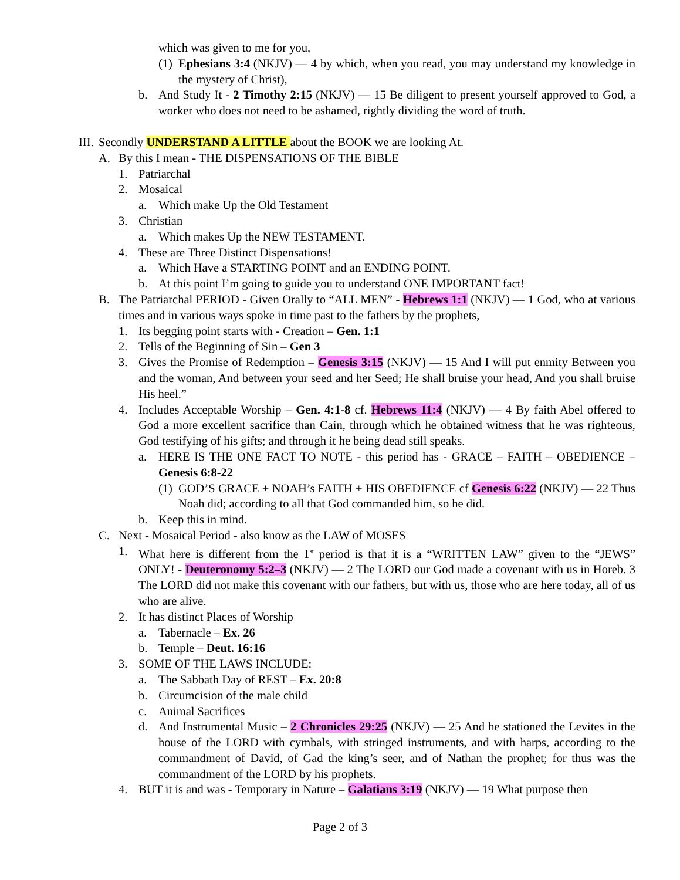which was given to me for you,
(1) Ephesians 3:4 (NKJV) — 4 by which, when you read, you may understand my knowledge in the mystery of Christ),
b. And Study It - 2 Timothy 2:15 (NKJV) — 15 Be diligent to present yourself approved to God, a worker who does not need to be ashamed, rightly dividing the word of truth.
III. Secondly UNDERSTAND A LITTLE about the BOOK we are looking At.
A. By this I mean - THE DISPENSATIONS OF THE BIBLE
1. Patriarchal
2. Mosaical
a. Which make Up the Old Testament
3. Christian
a. Which makes Up the NEW TESTAMENT.
4. These are Three Distinct Dispensations!
a. Which Have a STARTING POINT and an ENDING POINT.
b. At this point I’m going to guide you to understand ONE IMPORTANT fact!
B. The Patriarchal PERIOD - Given Orally to “ALL MEN” - Hebrews 1:1 (NKJV) — 1 God, who at various times and in various ways spoke in time past to the fathers by the prophets,
1. Its begging point starts with - Creation – Gen. 1:1
2. Tells of the Beginning of Sin – Gen 3
3. Gives the Promise of Redemption – Genesis 3:15 (NKJV) — 15 And I will put enmity Between you and the woman, And between your seed and her Seed; He shall bruise your head, And you shall bruise His heel.”
4. Includes Acceptable Worship – Gen. 4:1-8 cf. Hebrews 11:4 (NKJV) — 4 By faith Abel offered to God a more excellent sacrifice than Cain, through which he obtained witness that he was righteous, God testifying of his gifts; and through it he being dead still speaks.
a. HERE IS THE ONE FACT TO NOTE - this period has - GRACE – FAITH – OBEDIENCE – Genesis 6:8-22
(1) GOD’S GRACE + NOAH’s FAITH + HIS OBEDIENCE cf Genesis 6:22 (NKJV) — 22 Thus Noah did; according to all that God commanded him, so he did.
b. Keep this in mind.
C. Next - Mosaical Period - also know as the LAW of MOSES
1. What here is different from the 1<sup>st</sup> period is that it is a “WRITTEN LAW” given to the “JEWS” ONLY! - Deuteronomy 5:2–3 (NKJV) — 2 The LORD our God made a covenant with us in Horeb. 3 The LORD did not make this covenant with our fathers, but with us, those who are here today, all of us who are alive.
2. It has distinct Places of Worship
a. Tabernacle – Ex. 26
b. Temple – Deut. 16:16
3. SOME OF THE LAWS INCLUDE:
a. The Sabbath Day of REST – Ex. 20:8
b. Circumcision of the male child
c. Animal Sacrifices
d. And Instrumental Music – 2 Chronicles 29:25 (NKJV) — 25 And he stationed the Levites in the house of the LORD with cymbals, with stringed instruments, and with harps, according to the commandment of David, of Gad the king’s seer, and of Nathan the prophet; for thus was the commandment of the LORD by his prophets.
4. BUT it is and was - Temporary in Nature – Galatians 3:19 (NKJV) — 19 What purpose then
Page 2 of 3